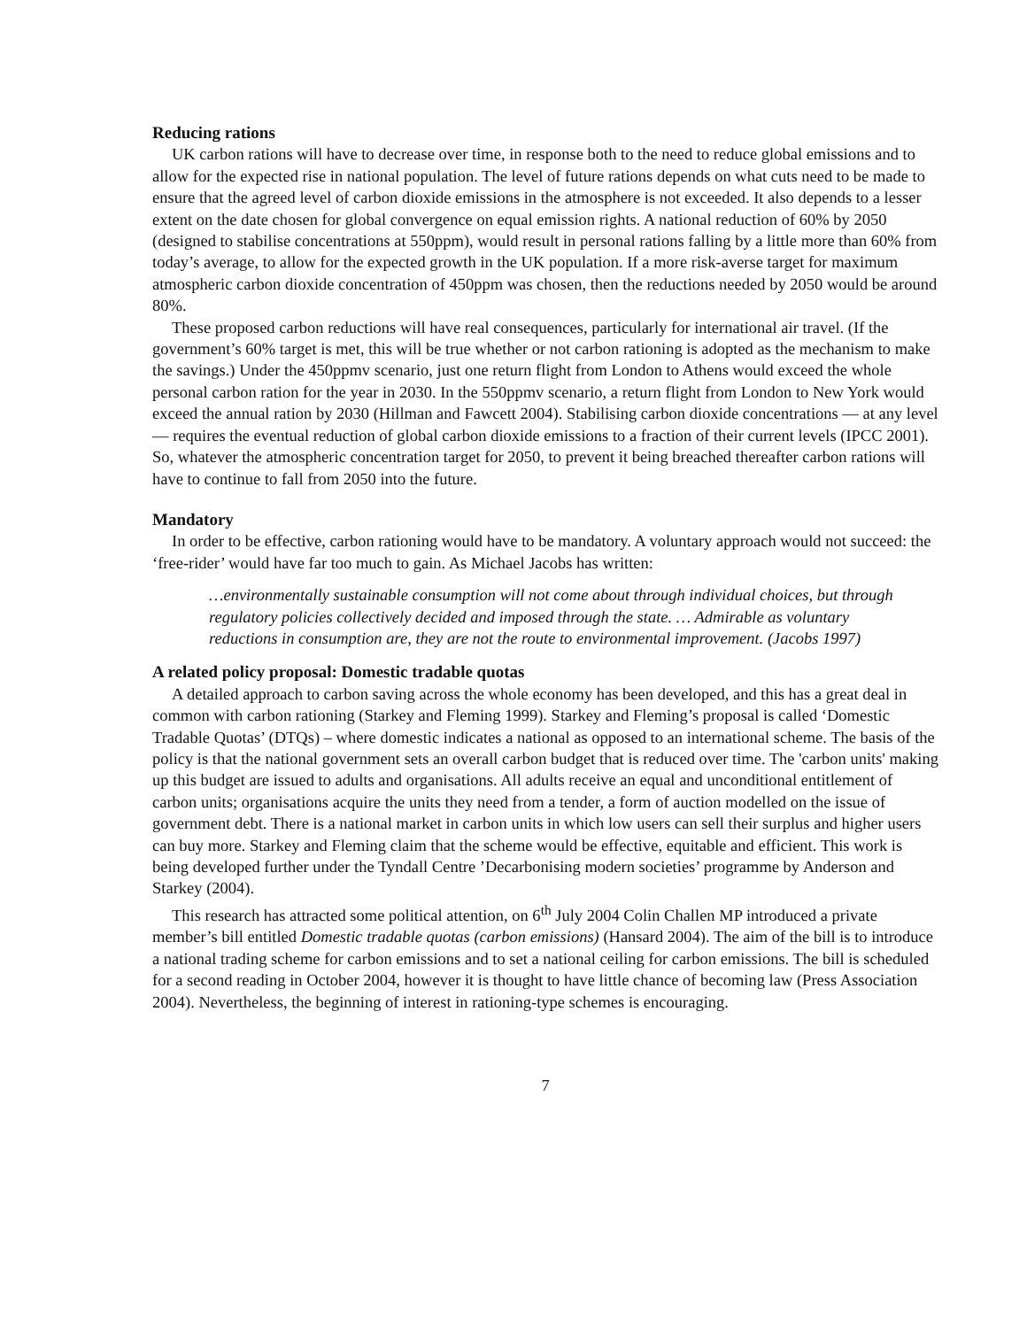Reducing rations
UK carbon rations will have to decrease over time, in response both to the need to reduce global emissions and to allow for the expected rise in national population. The level of future rations depends on what cuts need to be made to ensure that the agreed level of carbon dioxide emissions in the atmosphere is not exceeded. It also depends to a lesser extent on the date chosen for global convergence on equal emission rights. A national reduction of 60% by 2050 (designed to stabilise concentrations at 550ppm), would result in personal rations falling by a little more than 60% from today’s average, to allow for the expected growth in the UK population. If a more risk-averse target for maximum atmospheric carbon dioxide concentration of 450ppm was chosen, then the reductions needed by 2050 would be around 80%.
These proposed carbon reductions will have real consequences, particularly for international air travel. (If the government’s 60% target is met, this will be true whether or not carbon rationing is adopted as the mechanism to make the savings.) Under the 450ppmv scenario, just one return flight from London to Athens would exceed the whole personal carbon ration for the year in 2030. In the 550ppmv scenario, a return flight from London to New York would exceed the annual ration by 2030 (Hillman and Fawcett 2004). Stabilising carbon dioxide concentrations — at any level — requires the eventual reduction of global carbon dioxide emissions to a fraction of their current levels (IPCC 2001). So, whatever the atmospheric concentration target for 2050, to prevent it being breached thereafter carbon rations will have to continue to fall from 2050 into the future.
Mandatory
In order to be effective, carbon rationing would have to be mandatory. A voluntary approach would not succeed: the ‘free-rider’ would have far too much to gain. As Michael Jacobs has written:
…environmentally sustainable consumption will not come about through individual choices, but through regulatory policies collectively decided and imposed through the state. … Admirable as voluntary reductions in consumption are, they are not the route to environmental improvement. (Jacobs 1997)
A related policy proposal: Domestic tradable quotas
A detailed approach to carbon saving across the whole economy has been developed, and this has a great deal in common with carbon rationing (Starkey and Fleming 1999). Starkey and Fleming’s proposal is called ‘Domestic Tradable Quotas’ (DTQs) – where domestic indicates a national as opposed to an international scheme. The basis of the policy is that the national government sets an overall carbon budget that is reduced over time. The 'carbon units' making up this budget are issued to adults and organisations. All adults receive an equal and unconditional entitlement of carbon units; organisations acquire the units they need from a tender, a form of auction modelled on the issue of government debt. There is a national market in carbon units in which low users can sell their surplus and higher users can buy more. Starkey and Fleming claim that the scheme would be effective, equitable and efficient. This work is being developed further under the Tyndall Centre ’Decarbonising modern societies’ programme by Anderson and Starkey (2004).
This research has attracted some political attention, on 6<sup>th</sup> July 2004 Colin Challen MP introduced a private member’s bill entitled Domestic tradable quotas (carbon emissions) (Hansard 2004). The aim of the bill is to introduce a national trading scheme for carbon emissions and to set a national ceiling for carbon emissions. The bill is scheduled for a second reading in October 2004, however it is thought to have little chance of becoming law (Press Association 2004). Nevertheless, the beginning of interest in rationing-type schemes is encouraging.
7